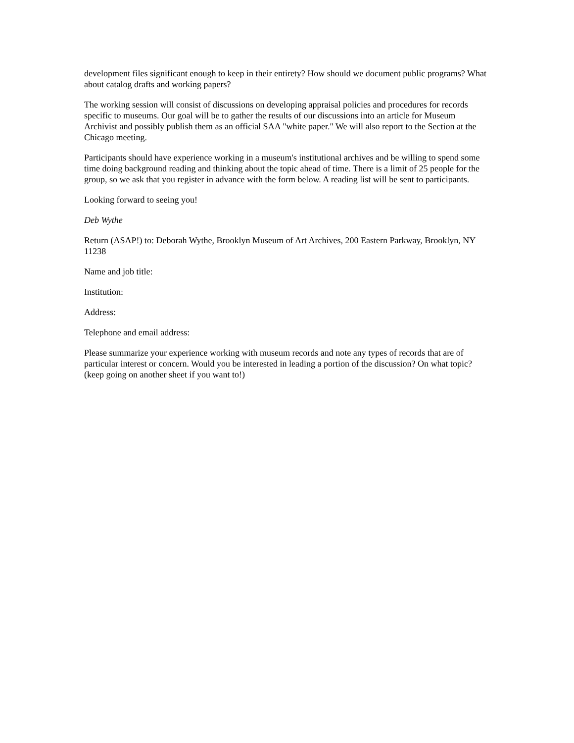development files significant enough to keep in their entirety? How should we document public programs? What about catalog drafts and working papers?
The working session will consist of discussions on developing appraisal policies and procedures for records specific to museums. Our goal will be to gather the results of our discussions into an article for Museum Archivist and possibly publish them as an official SAA "white paper." We will also report to the Section at the Chicago meeting.
Participants should have experience working in a museum's institutional archives and be willing to spend some time doing background reading and thinking about the topic ahead of time. There is a limit of 25 people for the group, so we ask that you register in advance with the form below. A reading list will be sent to participants.
Looking forward to seeing you!
Deb Wythe
Return (ASAP!) to: Deborah Wythe, Brooklyn Museum of Art Archives, 200 Eastern Parkway, Brooklyn, NY 11238
Name and job title:
Institution:
Address:
Telephone and email address:
Please summarize your experience working with museum records and note any types of records that are of particular interest or concern. Would you be interested in leading a portion of the discussion? On what topic? (keep going on another sheet if you want to!)